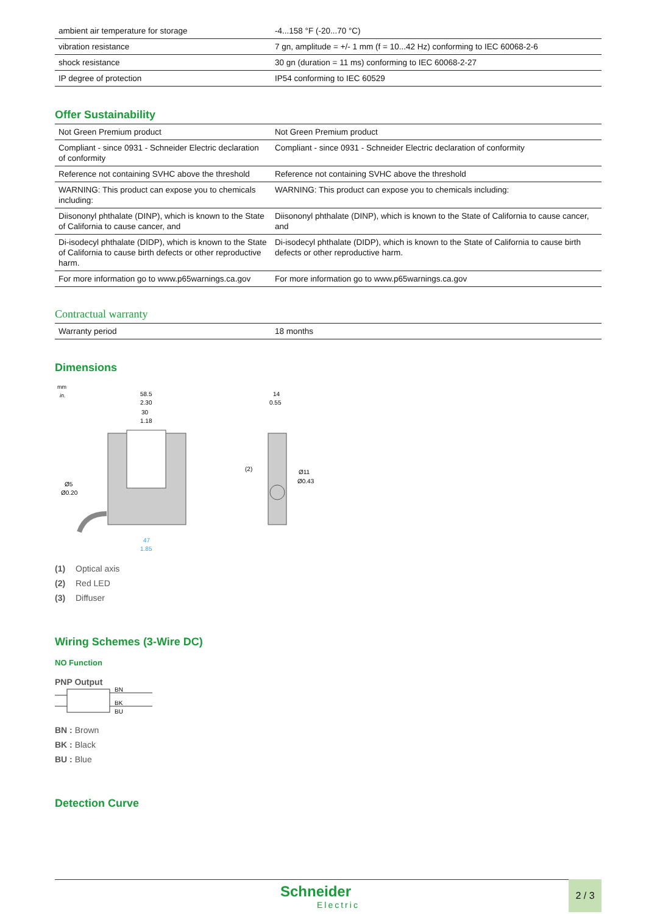| ambient air temperature for storage | -4...158 °F (-20...70 °C) |
| vibration resistance | 7 gn, amplitude = +/- 1 mm (f = 10...42 Hz) conforming to IEC 60068-2-6 |
| shock resistance | 30 gn (duration = 11 ms) conforming to IEC 60068-2-27 |
| IP degree of protection | IP54 conforming to IEC 60529 |
Offer Sustainability
| Not Green Premium product | Not Green Premium product |
| Compliant - since 0931 - Schneider Electric declaration of conformity | Compliant - since 0931 - Schneider Electric declaration of conformity |
| Reference not containing SVHC above the threshold | Reference not containing SVHC above the threshold |
| WARNING: This product can expose you to chemicals including: | WARNING: This product can expose you to chemicals including: |
| Diisononyl phthalate (DINP), which is known to the State of California to cause cancer, and | Diisononyl phthalate (DINP), which is known to the State of California to cause cancer, and |
| Di-isodecyl phthalate (DIDP), which is known to the State of California to cause birth defects or other reproductive harm. | Di-isodecyl phthalate (DIDP), which is known to the State of California to cause birth defects or other reproductive harm. |
| For more information go to www.p65warnings.ca.gov | For more information go to www.p65warnings.ca.gov |
Contractual warranty
| Warranty period | 18 months |
Dimensions
mm
in.
58.5
2.30
30
1.18
Ø5
Ø0.20
47
1.85
14
0.55
Ø11
Ø0.43
(2)
(1) Optical axis
(2) Red LED
(3) Diffuser
Wiring Schemes (3-Wire DC)
NO Function
PNP Output
BN
BK
BU
BN : Brown
BK : Black
BU : Blue
Detection Curve
Schneider
Electric
2 / 3